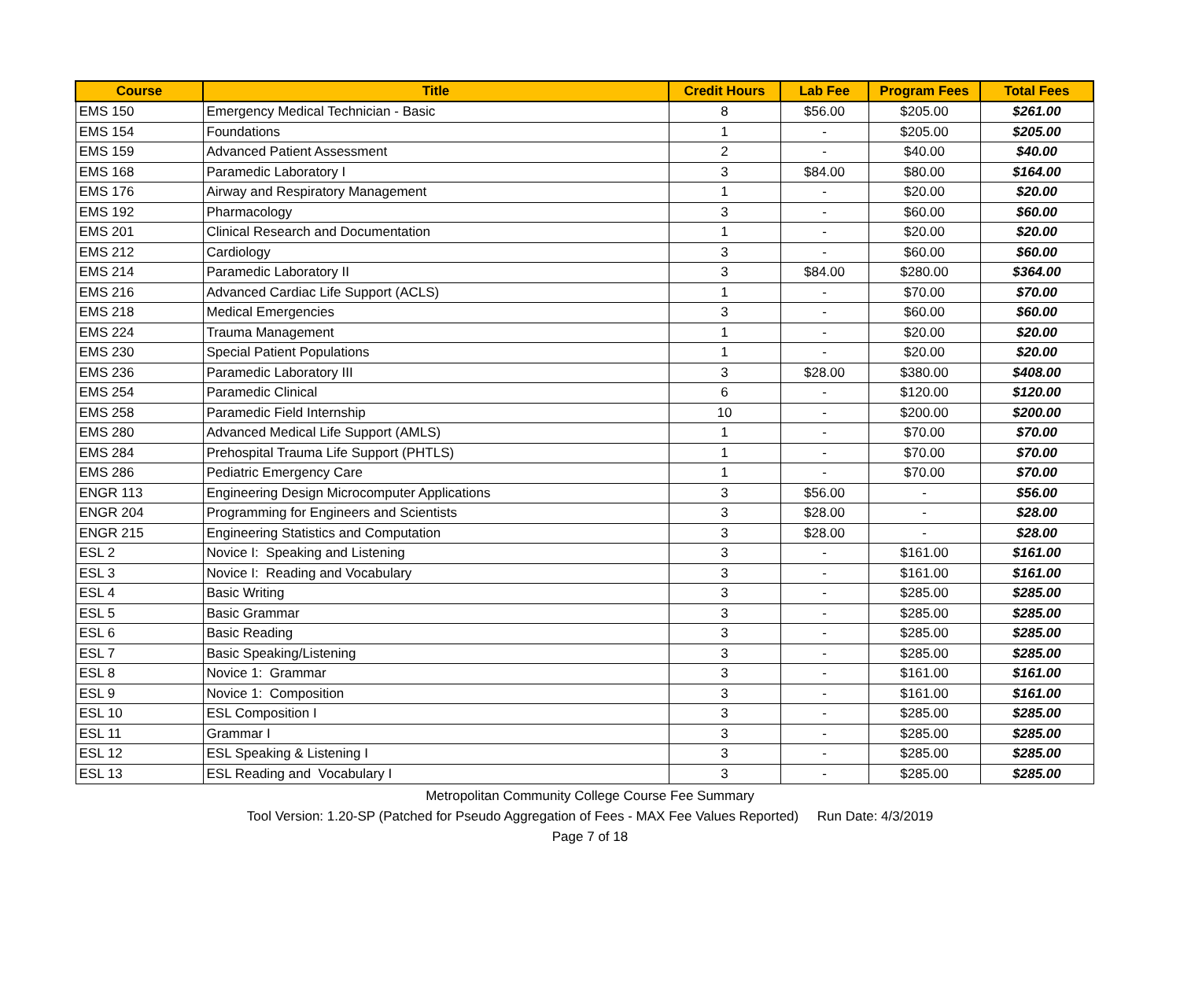| Course | Title | Credit Hours | Lab Fee | Program Fees | Total Fees |
| --- | --- | --- | --- | --- | --- |
| EMS 150 | Emergency Medical Technician - Basic | 8 | $56.00 | $205.00 | $261.00 |
| EMS 154 | Foundations | 1 | - | $205.00 | $205.00 |
| EMS 159 | Advanced Patient Assessment | 2 | - | $40.00 | $40.00 |
| EMS 168 | Paramedic Laboratory I | 3 | $84.00 | $80.00 | $164.00 |
| EMS 176 | Airway and Respiratory Management | 1 | - | $20.00 | $20.00 |
| EMS 192 | Pharmacology | 3 | - | $60.00 | $60.00 |
| EMS 201 | Clinical Research and Documentation | 1 | - | $20.00 | $20.00 |
| EMS 212 | Cardiology | 3 | - | $60.00 | $60.00 |
| EMS 214 | Paramedic Laboratory II | 3 | $84.00 | $280.00 | $364.00 |
| EMS 216 | Advanced Cardiac Life Support (ACLS) | 1 | - | $70.00 | $70.00 |
| EMS 218 | Medical Emergencies | 3 | - | $60.00 | $60.00 |
| EMS 224 | Trauma Management | 1 | - | $20.00 | $20.00 |
| EMS 230 | Special Patient Populations | 1 | - | $20.00 | $20.00 |
| EMS 236 | Paramedic Laboratory III | 3 | $28.00 | $380.00 | $408.00 |
| EMS 254 | Paramedic Clinical | 6 | - | $120.00 | $120.00 |
| EMS 258 | Paramedic Field Internship | 10 | - | $200.00 | $200.00 |
| EMS 280 | Advanced Medical Life Support (AMLS) | 1 | - | $70.00 | $70.00 |
| EMS 284 | Prehospital Trauma Life Support (PHTLS) | 1 | - | $70.00 | $70.00 |
| EMS 286 | Pediatric Emergency Care | 1 | - | $70.00 | $70.00 |
| ENGR 113 | Engineering Design Microcomputer Applications | 3 | $56.00 | - | $56.00 |
| ENGR 204 | Programming for Engineers and Scientists | 3 | $28.00 | - | $28.00 |
| ENGR 215 | Engineering Statistics and Computation | 3 | $28.00 | - | $28.00 |
| ESL 2 | Novice I: Speaking and Listening | 3 | - | $161.00 | $161.00 |
| ESL 3 | Novice I: Reading and Vocabulary | 3 | - | $161.00 | $161.00 |
| ESL 4 | Basic Writing | 3 | - | $285.00 | $285.00 |
| ESL 5 | Basic Grammar | 3 | - | $285.00 | $285.00 |
| ESL 6 | Basic Reading | 3 | - | $285.00 | $285.00 |
| ESL 7 | Basic Speaking/Listening | 3 | - | $285.00 | $285.00 |
| ESL 8 | Novice 1: Grammar | 3 | - | $161.00 | $161.00 |
| ESL 9 | Novice 1: Composition | 3 | - | $161.00 | $161.00 |
| ESL 10 | ESL Composition I | 3 | - | $285.00 | $285.00 |
| ESL 11 | Grammar I | 3 | - | $285.00 | $285.00 |
| ESL 12 | ESL Speaking & Listening I | 3 | - | $285.00 | $285.00 |
| ESL 13 | ESL Reading and Vocabulary I | 3 | - | $285.00 | $285.00 |
Metropolitan Community College Course Fee Summary
Tool Version: 1.20-SP (Patched for Pseudo Aggregation of Fees - MAX Fee Values Reported) Run Date: 4/3/2019
Page 7 of 18